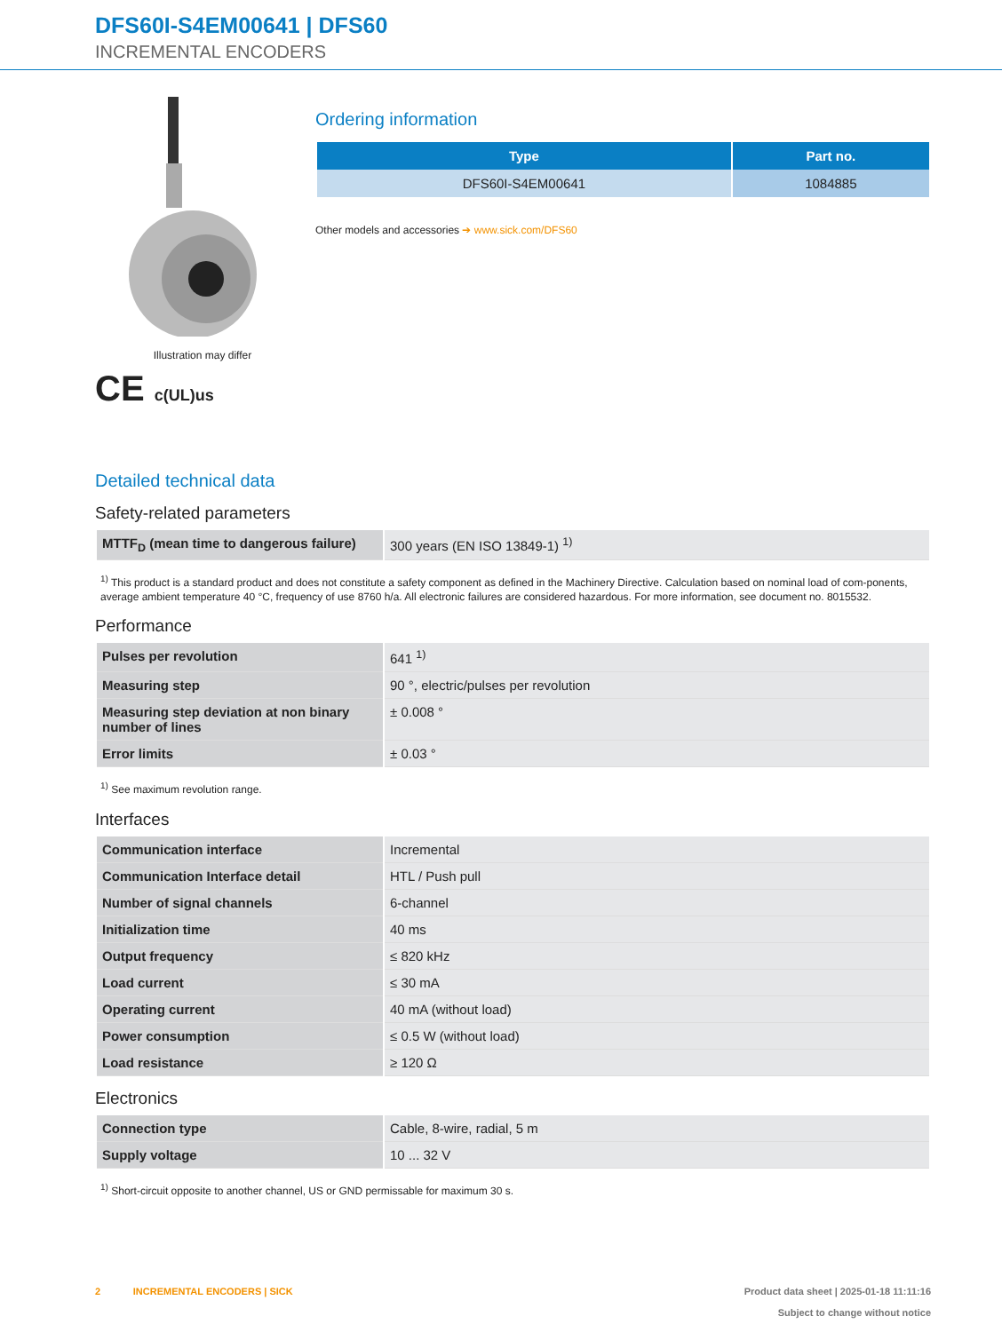DFS60I-S4EM00641 | DFS60
INCREMENTAL ENCODERS
Illustration may differ
CE c(UL)us
Ordering information
| Type | Part no. |
| --- | --- |
| DFS60I-S4EM00641 | 1084885 |
Other models and accessories ➔ www.sick.com/DFS60
Detailed technical data
Safety-related parameters
| MTTF<sub>D</sub> (mean time to dangerous failure) | 300 years (EN ISO 13849-1) <sup>1)</sup> |
<sup>1)</sup> This product is a standard product and does not constitute a safety component as defined in the Machinery Directive. Calculation based on nominal load of com-ponents, average ambient temperature 40 °C, frequency of use 8760 h/a. All electronic failures are considered hazardous. For more information, see document no. 8015532.
Performance
| Pulses per revolution | 641 <sup>1)</sup> |
| Measuring step | 90 °, electric/pulses per revolution |
| Measuring step deviation at non binary number of lines | ± 0.008 ° |
| Error limits | ± 0.03 ° |
<sup>1)</sup> See maximum revolution range.
Interfaces
| Communication interface | Incremental |
| Communication Interface detail | HTL / Push pull |
| Number of signal channels | 6-channel |
| Initialization time | 40 ms |
| Output frequency | ≤ 820 kHz |
| Load current | ≤ 30 mA |
| Operating current | 40 mA (without load) |
| Power consumption | ≤ 0.5 W (without load) |
| Load resistance | ≥ 120 Ω |
Electronics
| Connection type | Cable, 8-wire, radial, 5 m |
| Supply voltage | 10 ... 32 V |
<sup>1)</sup> Short-circuit opposite to another channel, US or GND permissable for maximum 30 s.
2 INCREMENTAL ENCODERS | SICK
Product data sheet | 2025-01-18 11:11:16
Subject to change without notice